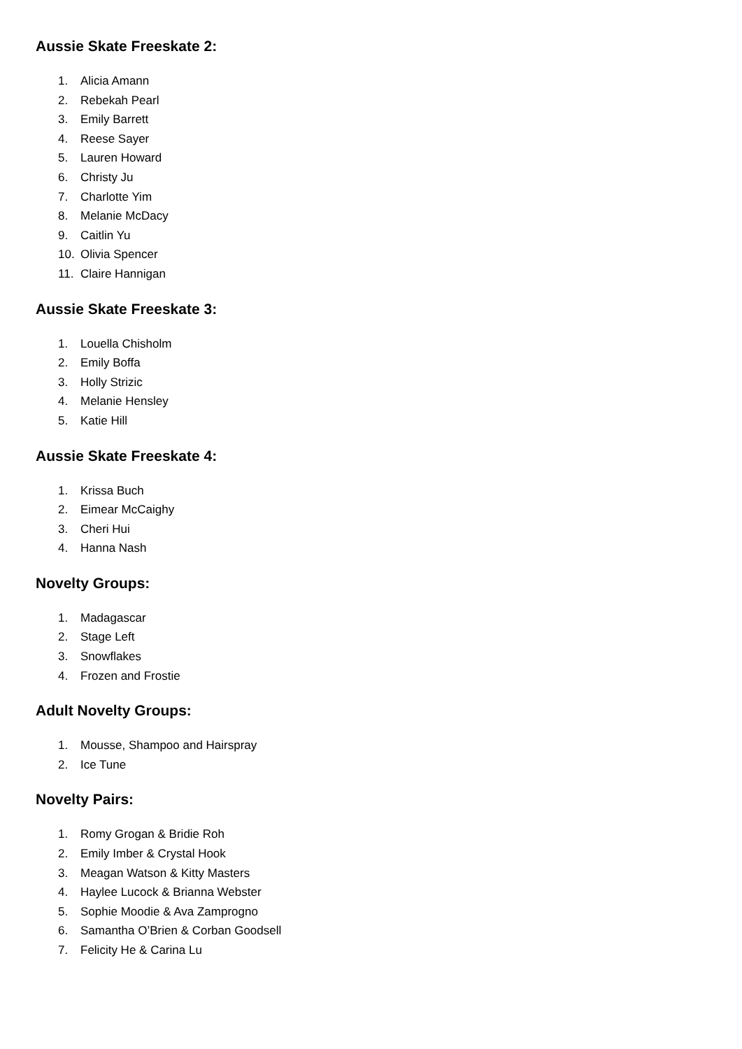Aussie Skate Freeskate 2:
1. Alicia Amann
2. Rebekah Pearl
3. Emily Barrett
4. Reese Sayer
5. Lauren Howard
6. Christy Ju
7. Charlotte Yim
8. Melanie McDacy
9. Caitlin Yu
10. Olivia Spencer
11. Claire Hannigan
Aussie Skate Freeskate 3:
1. Louella Chisholm
2. Emily Boffa
3. Holly Strizic
4. Melanie Hensley
5. Katie Hill
Aussie Skate Freeskate 4:
1. Krissa Buch
2. Eimear McCaighy
3. Cheri Hui
4. Hanna Nash
Novelty Groups:
1. Madagascar
2. Stage Left
3. Snowflakes
4. Frozen and Frostie
Adult Novelty Groups:
1. Mousse, Shampoo and Hairspray
2. Ice Tune
Novelty Pairs:
1. Romy Grogan & Bridie Roh
2. Emily Imber & Crystal Hook
3. Meagan Watson & Kitty Masters
4. Haylee Lucock & Brianna Webster
5. Sophie Moodie & Ava Zamprogno
6. Samantha O’Brien & Corban Goodsell
7. Felicity He & Carina Lu